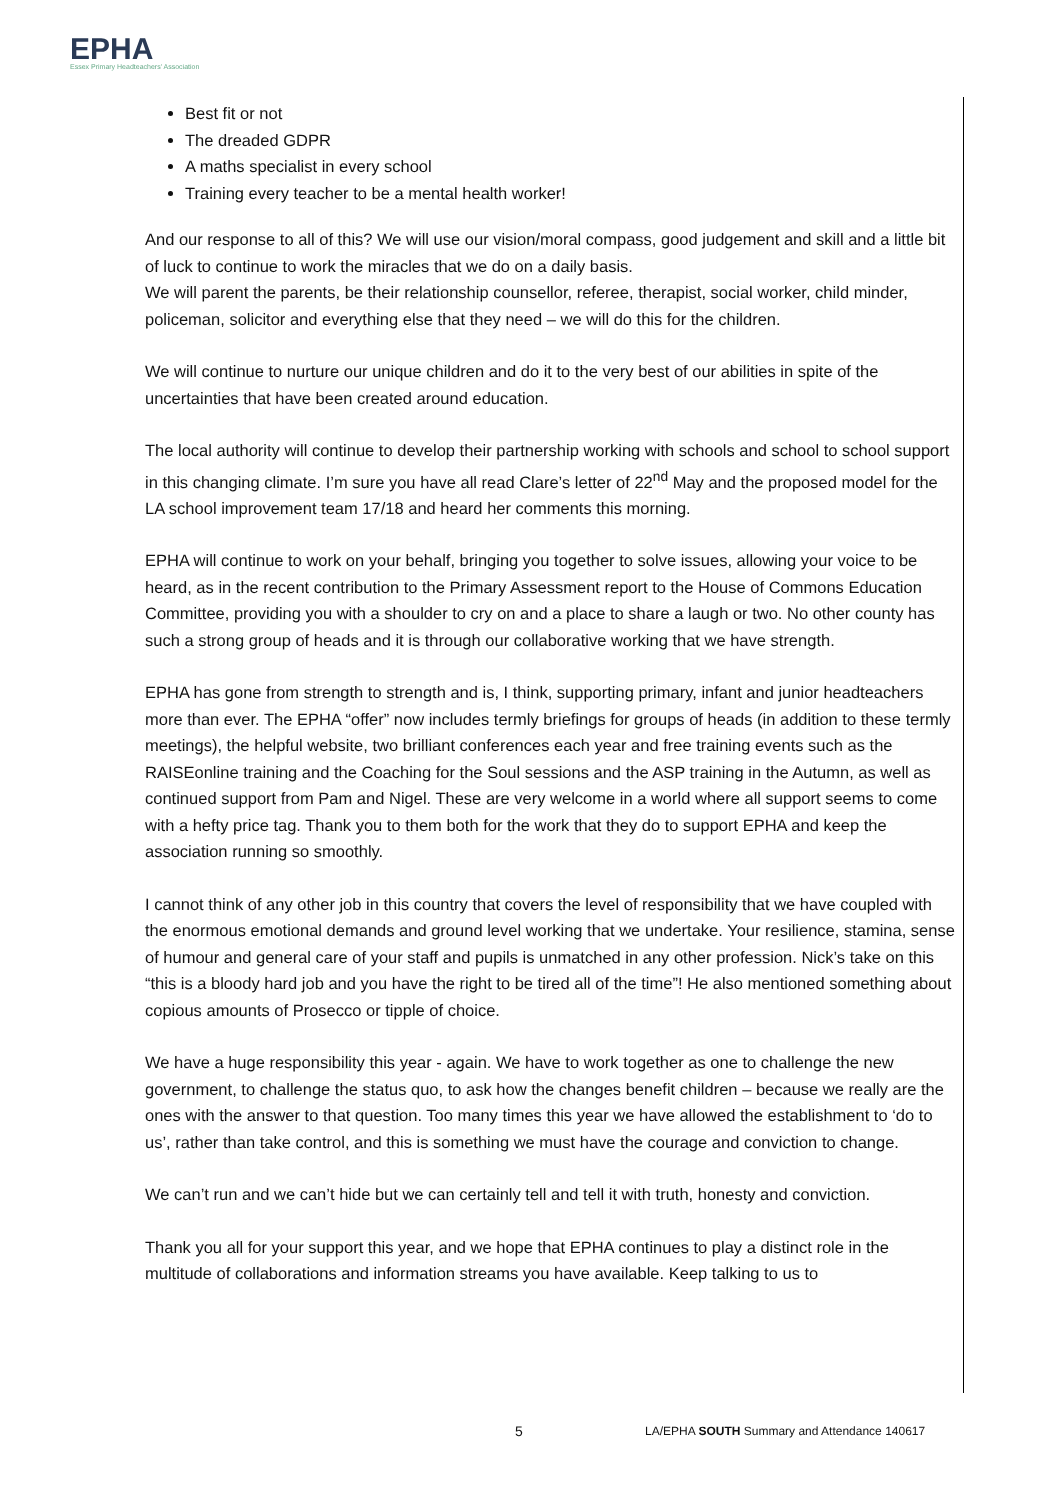EPHA
Essex Primary Headteachers' Association
Best fit or not
The dreaded GDPR
A maths specialist in every school
Training every teacher to be a mental health worker!
And our response to all of this? We will use our vision/moral compass, good judgement and skill and a little bit of luck to continue to work the miracles that we do on a daily basis.
We will parent the parents, be their relationship counsellor, referee, therapist, social worker, child minder, policeman, solicitor and everything else that they need – we will do this for the children.
We will continue to nurture our unique children and do it to the very best of our abilities in spite of the uncertainties that have been created around education.
The local authority will continue to develop their partnership working with schools and school to school support in this changing climate. I’m sure you have all read Clare’s letter of 22<sup>nd</sup> May and the proposed model for the LA school improvement team 17/18 and heard her comments this morning.
EPHA will continue to work on your behalf, bringing you together to solve issues, allowing your voice to be heard, as in the recent contribution to the Primary Assessment report to the House of Commons Education Committee, providing you with a shoulder to cry on and a place to share a laugh or two. No other county has such a strong group of heads and it is through our collaborative working that we have strength.
EPHA has gone from strength to strength and is, I think, supporting primary, infant and junior headteachers more than ever. The EPHA “offer” now includes termly briefings for groups of heads (in addition to these termly meetings), the helpful website, two brilliant conferences each year and free training events such as the RAISEonline training and the Coaching for the Soul sessions and the ASP training in the Autumn, as well as continued support from Pam and Nigel. These are very welcome in a world where all support seems to come with a hefty price tag. Thank you to them both for the work that they do to support EPHA and keep the association running so smoothly.
I cannot think of any other job in this country that covers the level of responsibility that we have coupled with the enormous emotional demands and ground level working that we undertake. Your resilience, stamina, sense of humour and general care of your staff and pupils is unmatched in any other profession. Nick’s take on this “this is a bloody hard job and you have the right to be tired all of the time”! He also mentioned something about copious amounts of Prosecco or tipple of choice.
We have a huge responsibility this year - again. We have to work together as one to challenge the new government, to challenge the status quo, to ask how the changes benefit children – because we really are the ones with the answer to that question. Too many times this year we have allowed the establishment to ‘do to us’, rather than take control, and this is something we must have the courage and conviction to change.
We can’t run and we can’t hide but we can certainly tell and tell it with truth, honesty and conviction.
Thank you all for your support this year, and we hope that EPHA continues to play a distinct role in the multitude of collaborations and information streams you have available. Keep talking to us to
5 LA/EPHA SOUTH Summary and Attendance 140617